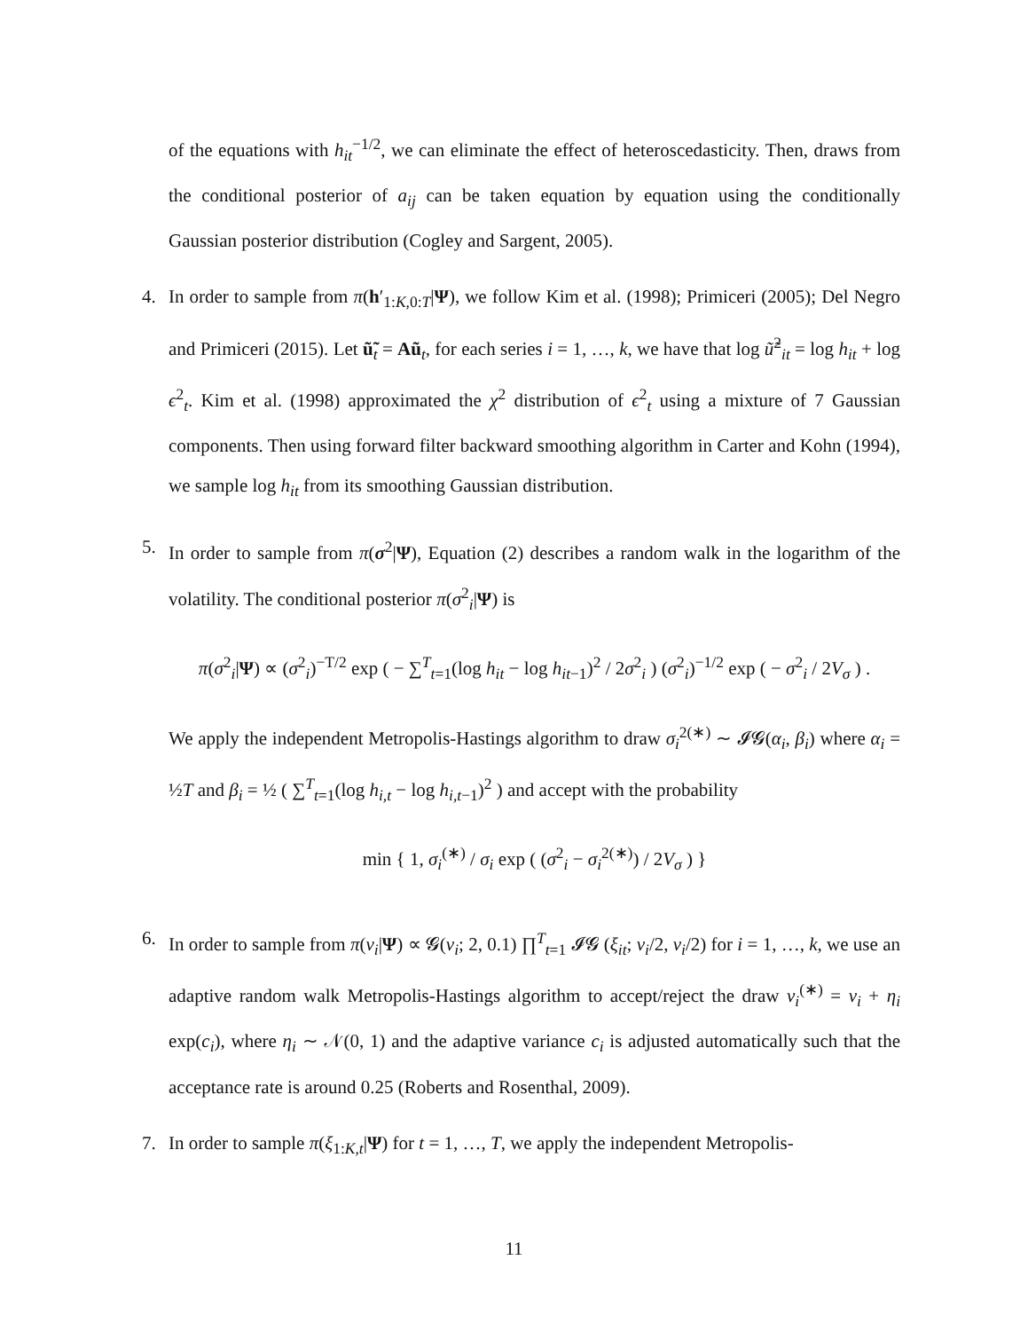of the equations with h<sub>it</sub><sup>−1/2</sup>, we can eliminate the effect of heteroscedasticity. Then, draws from the conditional posterior of a<sub>ij</sub> can be taken equation by equation using the conditionally Gaussian posterior distribution (Cogley and Sargent, 2005).
4. In order to sample from π(h′<sub>1:K,0:T</sub>|Ψ), we follow Kim et al. (1998); Primiceri (2005); Del Negro and Primiceri (2015). Let ũ̃<sub>t</sub> = Aũ<sub>t</sub>, for each series i = 1, …, k, we have that log ũ̃<sup>2</sup><sub>it</sub> = log h<sub>it</sub> + log ϵ<sup>2</sup><sub>t</sub>. Kim et al. (1998) approximated the χ<sup>2</sup> distribution of ϵ<sup>2</sup><sub>t</sub> using a mixture of 7 Gaussian components. Then using forward filter backward smoothing algorithm in Carter and Kohn (1994), we sample log h<sub>it</sub> from its smoothing Gaussian distribution.
5. In order to sample from π(σ<sup>2</sup>|Ψ), Equation (2) describes a random walk in the logarithm of the volatility. The conditional posterior π(σ<sup>2</sup><sub>i</sub>|Ψ) is
π(σ<sup>2</sup><sub>i</sub>|Ψ) ∝ (σ<sup>2</sup><sub>i</sub>)<sup>−T/2</sup> exp ( − ∑<sup>T</sup><sub>t=1</sub>(log h<sub>it</sub> − log h<sub>it−1</sub>)<sup>2</sup> / 2σ<sup>2</sup><sub>i</sub> ) (σ<sup>2</sup><sub>i</sub>)<sup>−1/2</sup> exp ( − σ<sup>2</sup><sub>i</sub> / 2V<sub>σ</sub> ) .
We apply the independent Metropolis-Hastings algorithm to draw σ<sub>i</sub><sup>2(∗)</sup> ∼ 𝓘𝓖(α<sub>i</sub>, β<sub>i</sub>) where α<sub>i</sub> = ½T and β<sub>i</sub> = ½ ( ∑<sup>T</sup><sub>t=1</sub>(log h<sub>i,t</sub> − log h<sub>i,t−1</sub>)<sup>2</sup> ) and accept with the probability
min { 1, σ<sub>i</sub><sup>(∗)</sup> / σ<sub>i</sub> exp ( (σ<sup>2</sup><sub>i</sub> − σ<sub>i</sub><sup>2(∗)</sup>) / 2V<sub>σ</sub> ) }
6. In order to sample from π(ν<sub>i</sub>|Ψ) ∝ 𝓖(ν<sub>i</sub>; 2, 0.1) ∏<sup>T</sup><sub>t=1</sub> 𝓘𝓖 (ξ<sub>it</sub>; ν<sub>i</sub>/2, ν<sub>i</sub>/2) for i = 1, …, k, we use an adaptive random walk Metropolis-Hastings algorithm to accept/reject the draw ν<sub>i</sub><sup>(∗)</sup> = ν<sub>i</sub> + η<sub>i</sub> exp(c<sub>i</sub>), where η<sub>i</sub> ∼ 𝒩(0, 1) and the adaptive variance c<sub>i</sub> is adjusted automatically such that the acceptance rate is around 0.25 (Roberts and Rosenthal, 2009).
7. In order to sample π(ξ<sub>1:K,t</sub>|Ψ) for t = 1, …, T, we apply the independent Metropolis-
11